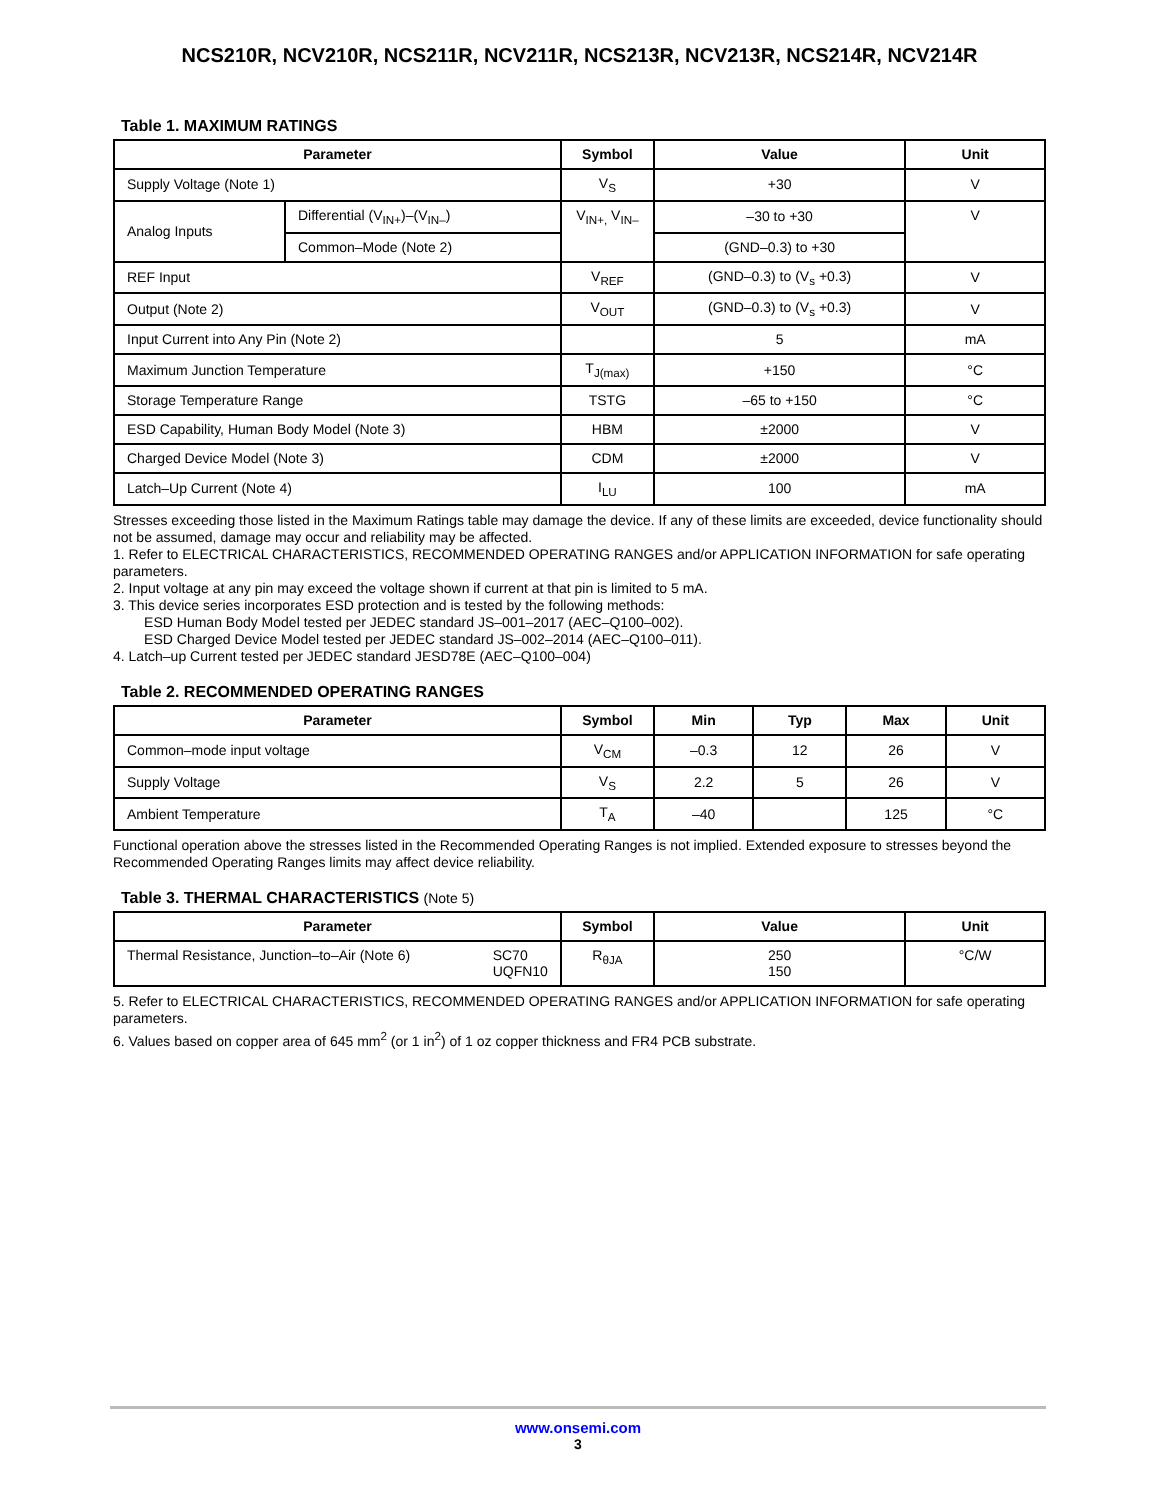NCS210R, NCV210R, NCS211R, NCV211R, NCS213R, NCV213R, NCS214R, NCV214R
Table 1. MAXIMUM RATINGS
| Parameter | | Symbol | Value | Unit |
| --- | --- | --- | --- | --- |
| Supply Voltage (Note 1) | | V<sub>S</sub> | +30 | V |
| Analog Inputs | Differential (V<sub>IN+</sub>)–(V<sub>IN–</sub>) | V<sub>IN+,</sub> V<sub>IN–</sub> | –30 to +30 | V |
| | Common–Mode (Note 2) | | (GND–0.3) to +30 | |
| REF Input | | V<sub>REF</sub> | (GND–0.3) to (V<sub>s</sub> +0.3) | V |
| Output (Note 2) | | V<sub>OUT</sub> | (GND–0.3) to (V<sub>s</sub> +0.3) | V |
| Input Current into Any Pin (Note 2) | | | 5 | mA |
| Maximum Junction Temperature | | T<sub>J(max)</sub> | +150 | °C |
| Storage Temperature Range | | TSTG | –65 to +150 | °C |
| ESD Capability, Human Body Model (Note 3) | | HBM | ±2000 | V |
| Charged Device Model (Note 3) | | CDM | ±2000 | V |
| Latch–Up Current (Note 4) | | I<sub>LU</sub> | 100 | mA |
Stresses exceeding those listed in the Maximum Ratings table may damage the device. If any of these limits are exceeded, device functionality should not be assumed, damage may occur and reliability may be affected.
1. Refer to ELECTRICAL CHARACTERISTICS, RECOMMENDED OPERATING RANGES and/or APPLICATION INFORMATION for safe operating parameters.
2. Input voltage at any pin may exceed the voltage shown if current at that pin is limited to 5 mA.
3. This device series incorporates ESD protection and is tested by the following methods:
ESD Human Body Model tested per JEDEC standard JS–001–2017 (AEC–Q100–002).
ESD Charged Device Model tested per JEDEC standard JS–002–2014 (AEC–Q100–011).
4. Latch–up Current tested per JEDEC standard JESD78E (AEC–Q100–004)
Table 2. RECOMMENDED OPERATING RANGES
| Parameter | Symbol | Min | Typ | Max | Unit |
| --- | --- | --- | --- | --- | --- |
| Common–mode input voltage | V<sub>CM</sub> | –0.3 | 12 | 26 | V |
| Supply Voltage | V<sub>S</sub> | 2.2 | 5 | 26 | V |
| Ambient Temperature | T<sub>A</sub> | –40 | | 125 | °C |
Functional operation above the stresses listed in the Recommended Operating Ranges is not implied. Extended exposure to stresses beyond the Recommended Operating Ranges limits may affect device reliability.
Table 3. THERMAL CHARACTERISTICS (Note 5)
| Parameter | Symbol | Value | Unit |
| --- | --- | --- | --- |
| SC70 UQFN10 Thermal Resistance, Junction–to–Air (Note 6) | R<sub>θJA</sub> | 250 150 | °C/W |
5. Refer to ELECTRICAL CHARACTERISTICS, RECOMMENDED OPERATING RANGES and/or APPLICATION INFORMATION for safe operating parameters.
6. Values based on copper area of 645 mm<sup>2</sup> (or 1 in<sup>2</sup>) of 1 oz copper thickness and FR4 PCB substrate.
www.onsemi.com
3